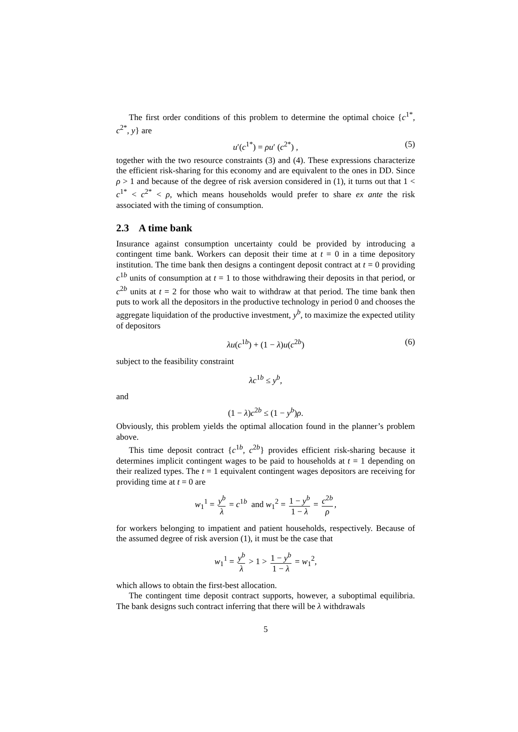The first order conditions of this problem to determine the optimal choice {c<sup>1*</sup>, c<sup>2*</sup>, y} are
u′(c<sup>1*</sup>) = ρu′ (c<sup>2*</sup>) , (5)
together with the two resource constraints (3) and (4). These expressions characterize the efficient risk-sharing for this economy and are equivalent to the ones in DD. Since ρ > 1 and because of the degree of risk aversion considered in (1), it turns out that 1 < c<sup>1*</sup> < c<sup>2*</sup> < ρ, which means households would prefer to share ex ante the risk associated with the timing of consumption.
2.3 A time bank
Insurance against consumption uncertainty could be provided by introducing a contingent time bank. Workers can deposit their time at t = 0 in a time depository institution. The time bank then designs a contingent deposit contract at t = 0 providing c<sup>1b</sup> units of consumption at t = 1 to those withdrawing their deposits in that period, or c<sup>2b</sup> units at t = 2 for those who wait to withdraw at that period. The time bank then puts to work all the depositors in the productive technology in period 0 and chooses the aggregate liquidation of the productive investment, y<sup>b</sup>, to maximize the expected utility of depositors
λu(c<sup>1b</sup>) + (1 − λ)u(c<sup>2b</sup>) (6)
subject to the feasibility constraint
λc<sup>1b</sup> ≤ y<sup>b</sup>,
and
(1 − λ)c<sup>2b</sup> ≤ (1 − y<sup>b</sup>)ρ.
Obviously, this problem yields the optimal allocation found in the planner’s problem above.
This time deposit contract {c<sup>1b</sup>, c<sup>2b</sup>} provides efficient risk-sharing because it determines implicit contingent wages to be paid to households at t = 1 depending on their realized types. The t = 1 equivalent contingent wages depositors are receiving for providing time at t = 0 are
w<sub>1</sub><sup>1</sup> = y<sup>b</sup> λ = c<sup>1b</sup> and w<sub>1</sub><sup>2</sup> = 1 − y<sup>b</sup> 1 − λ = c<sup>2b</sup> ρ,
for workers belonging to impatient and patient households, respectively. Because of the assumed degree of risk aversion (1), it must be the case that
w<sub>1</sub><sup>1</sup> = y<sup>b</sup> λ > 1 > 1 − y<sup>b</sup> 1 − λ = w<sub>1</sub><sup>2</sup>,
which allows to obtain the first-best allocation.
The contingent time deposit contract supports, however, a suboptimal equilibria. The bank designs such contract inferring that there will be λ withdrawals
5